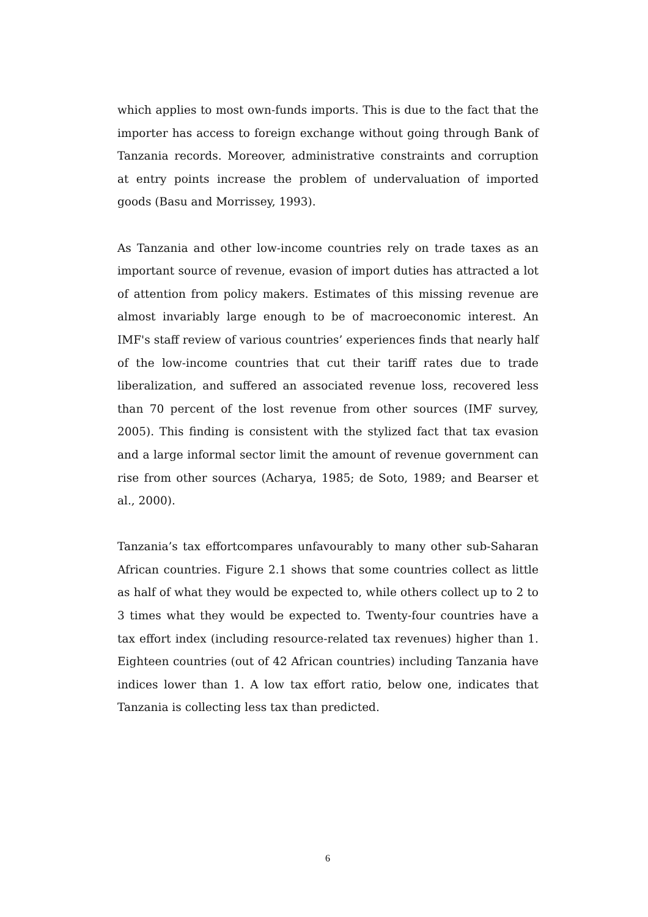which applies to most own-funds imports. This is due to the fact that the importer has access to foreign exchange without going through Bank of Tanzania records. Moreover, administrative constraints and corruption at entry points increase the problem of undervaluation of imported goods (Basu and Morrissey, 1993).
As Tanzania and other low-income countries rely on trade taxes as an important source of revenue, evasion of import duties has attracted a lot of attention from policy makers. Estimates of this missing revenue are almost invariably large enough to be of macroeconomic interest. An IMF's staff review of various countries’ experiences finds that nearly half of the low-income countries that cut their tariff rates due to trade liberalization, and suffered an associated revenue loss, recovered less than 70 percent of the lost revenue from other sources (IMF survey, 2005). This finding is consistent with the stylized fact that tax evasion and a large informal sector limit the amount of revenue government can rise from other sources (Acharya, 1985; de Soto, 1989; and Bearser et al., 2000).
Tanzania’s tax effortcompares unfavourably to many other sub-Saharan African countries. Figure 2.1 shows that some countries collect as little as half of what they would be expected to, while others collect up to 2 to 3 times what they would be expected to. Twenty-four countries have a tax effort index (including resource-related tax revenues) higher than 1. Eighteen countries (out of 42 African countries) including Tanzania have indices lower than 1. A low tax effort ratio, below one, indicates that Tanzania is collecting less tax than predicted.
6